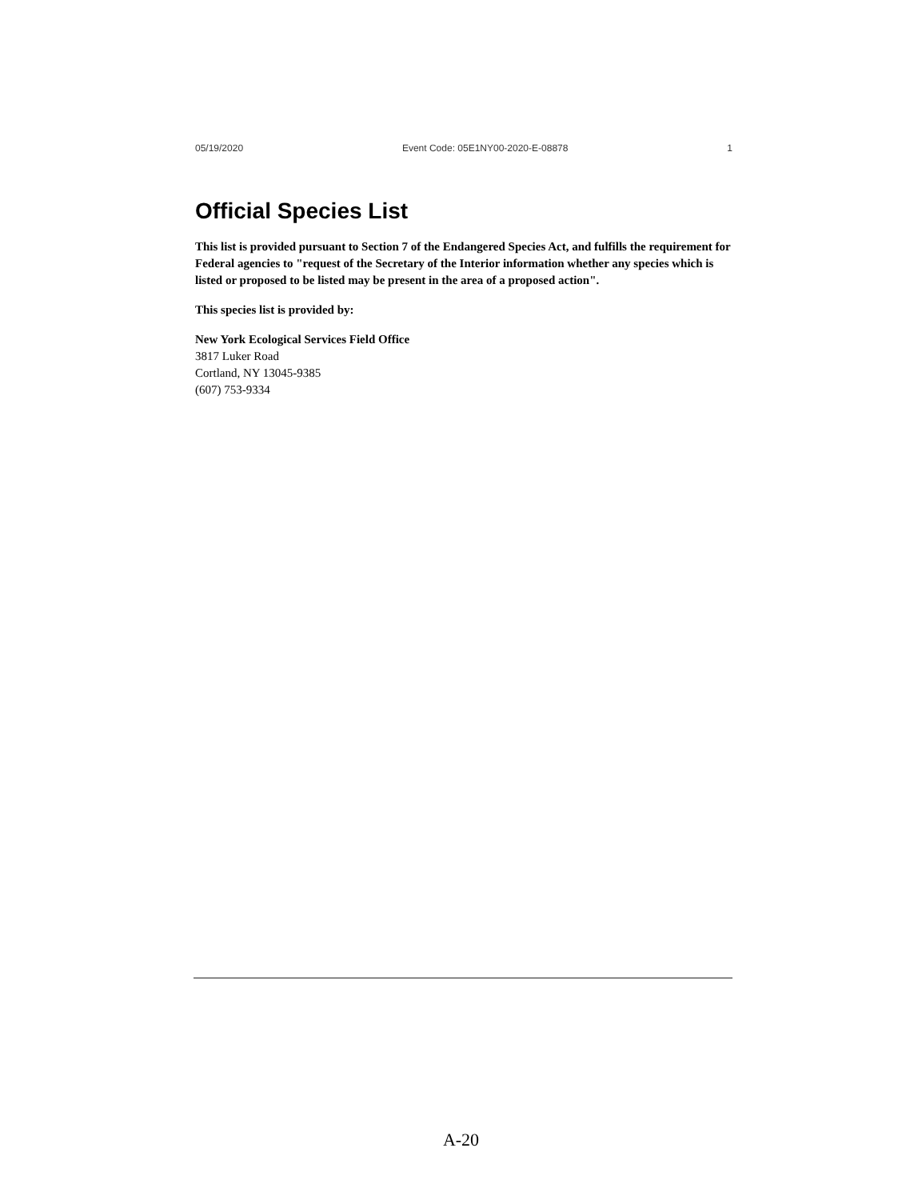05/19/2020 Event Code: 05E1NY00-2020-E-08878 1
Official Species List
This list is provided pursuant to Section 7 of the Endangered Species Act, and fulfills the requirement for Federal agencies to "request of the Secretary of the Interior information whether any species which is listed or proposed to be listed may be present in the area of a proposed action".
This species list is provided by:
New York Ecological Services Field Office
3817 Luker Road
Cortland, NY 13045-9385
(607) 753-9334
A-20